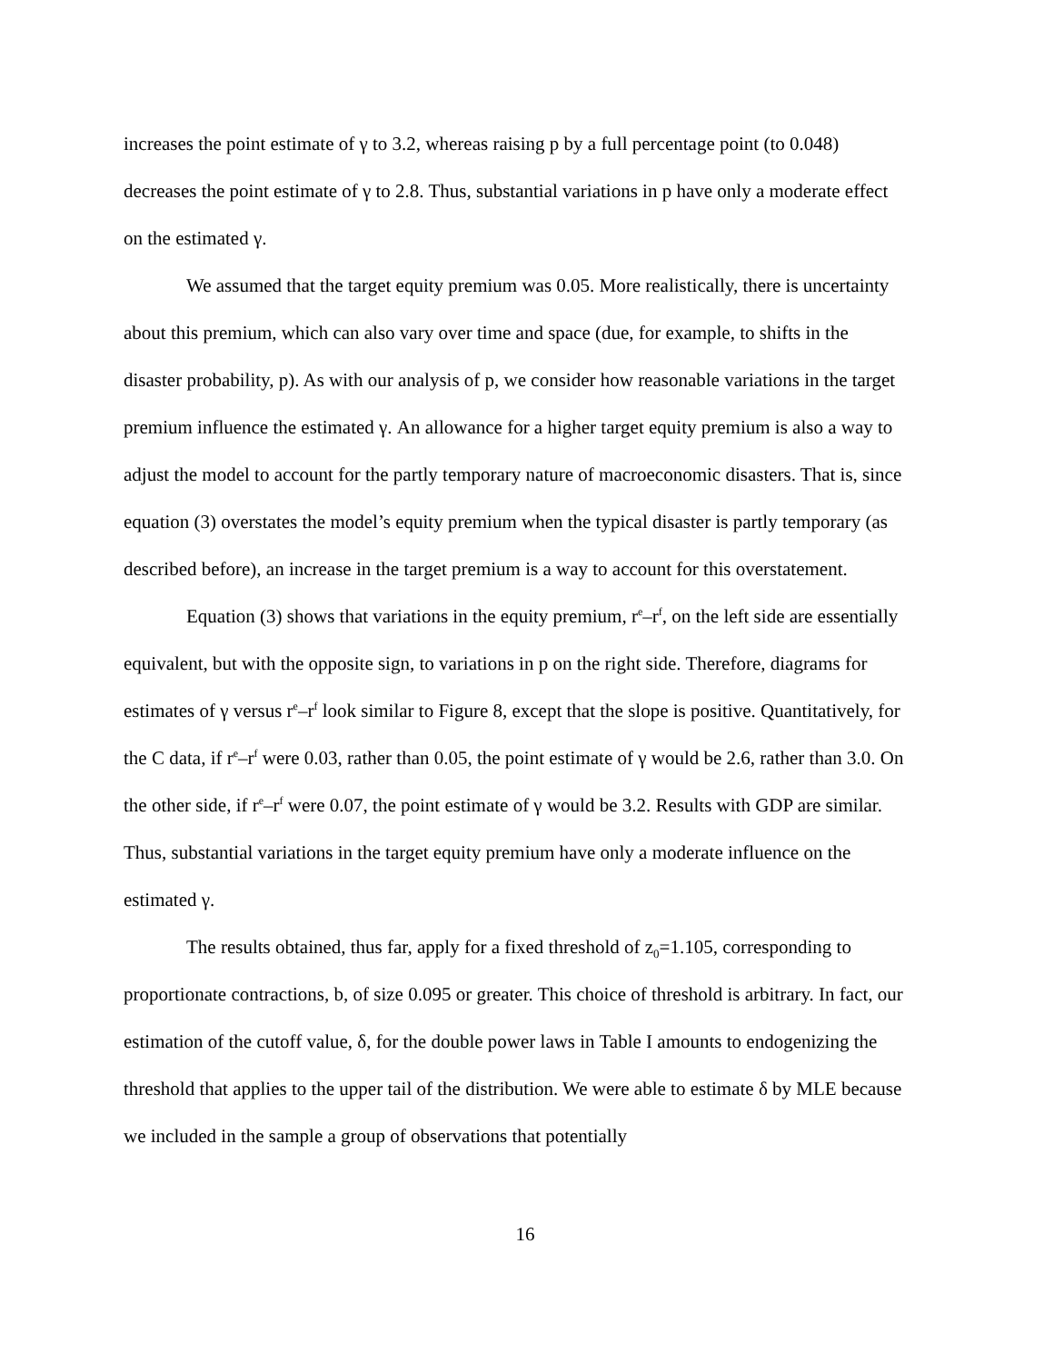increases the point estimate of γ to 3.2, whereas raising p by a full percentage point (to 0.048) decreases the point estimate of γ to 2.8. Thus, substantial variations in p have only a moderate effect on the estimated γ.
We assumed that the target equity premium was 0.05. More realistically, there is uncertainty about this premium, which can also vary over time and space (due, for example, to shifts in the disaster probability, p). As with our analysis of p, we consider how reasonable variations in the target premium influence the estimated γ. An allowance for a higher target equity premium is also a way to adjust the model to account for the partly temporary nature of macroeconomic disasters. That is, since equation (3) overstates the model’s equity premium when the typical disaster is partly temporary (as described before), an increase in the target premium is a way to account for this overstatement.
Equation (3) shows that variations in the equity premium, r<sup>e</sup>–r<sup>f</sup>, on the left side are essentially equivalent, but with the opposite sign, to variations in p on the right side. Therefore, diagrams for estimates of γ versus r<sup>e</sup>–r<sup>f</sup> look similar to Figure 8, except that the slope is positive. Quantitatively, for the C data, if r<sup>e</sup>–r<sup>f</sup> were 0.03, rather than 0.05, the point estimate of γ would be 2.6, rather than 3.0. On the other side, if r<sup>e</sup>–r<sup>f</sup> were 0.07, the point estimate of γ would be 3.2. Results with GDP are similar. Thus, substantial variations in the target equity premium have only a moderate influence on the estimated γ.
The results obtained, thus far, apply for a fixed threshold of z<sub>0</sub>=1.105, corresponding to proportionate contractions, b, of size 0.095 or greater. This choice of threshold is arbitrary. In fact, our estimation of the cutoff value, δ, for the double power laws in Table I amounts to endogenizing the threshold that applies to the upper tail of the distribution. We were able to estimate δ by MLE because we included in the sample a group of observations that potentially
16